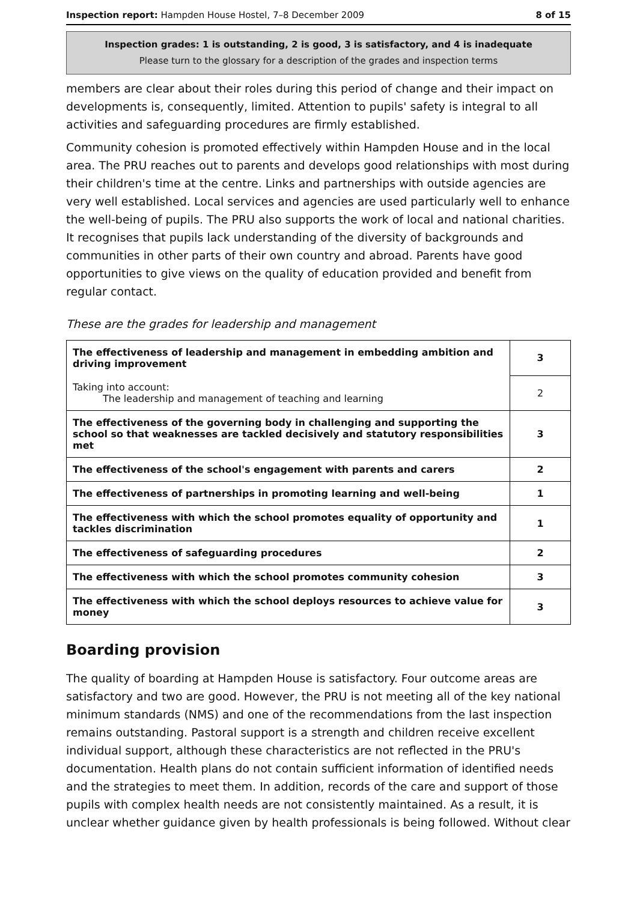Inspection report: Hampden House Hostel, 7–8 December 2009 8 of 15
Inspection grades: 1 is outstanding, 2 is good, 3 is satisfactory, and 4 is inadequate
Please turn to the glossary for a description of the grades and inspection terms
members are clear about their roles during this period of change and their impact on developments is, consequently, limited. Attention to pupils' safety is integral to all activities and safeguarding procedures are firmly established.
Community cohesion is promoted effectively within Hampden House and in the local area. The PRU reaches out to parents and develops good relationships with most during their children's time at the centre. Links and partnerships with outside agencies are very well established. Local services and agencies are used particularly well to enhance the well-being of pupils. The PRU also supports the work of local and national charities. It recognises that pupils lack understanding of the diversity of backgrounds and communities in other parts of their own country and abroad. Parents have good opportunities to give views on the quality of education provided and benefit from regular contact.
These are the grades for leadership and management
| The effectiveness of leadership and management in embedding ambition and driving improvement | 3 |
| Taking into account: The leadership and management of teaching and learning | 2 |
| The effectiveness of the governing body in challenging and supporting the school so that weaknesses are tackled decisively and statutory responsibilities met | 3 |
| The effectiveness of the school's engagement with parents and carers | 2 |
| The effectiveness of partnerships in promoting learning and well-being | 1 |
| The effectiveness with which the school promotes equality of opportunity and tackles discrimination | 1 |
| The effectiveness of safeguarding procedures | 2 |
| The effectiveness with which the school promotes community cohesion | 3 |
| The effectiveness with which the school deploys resources to achieve value for money | 3 |
Boarding provision
The quality of boarding at Hampden House is satisfactory. Four outcome areas are satisfactory and two are good. However, the PRU is not meeting all of the key national minimum standards (NMS) and one of the recommendations from the last inspection remains outstanding. Pastoral support is a strength and children receive excellent individual support, although these characteristics are not reflected in the PRU's documentation. Health plans do not contain sufficient information of identified needs and the strategies to meet them. In addition, records of the care and support of those pupils with complex health needs are not consistently maintained. As a result, it is unclear whether guidance given by health professionals is being followed. Without clear